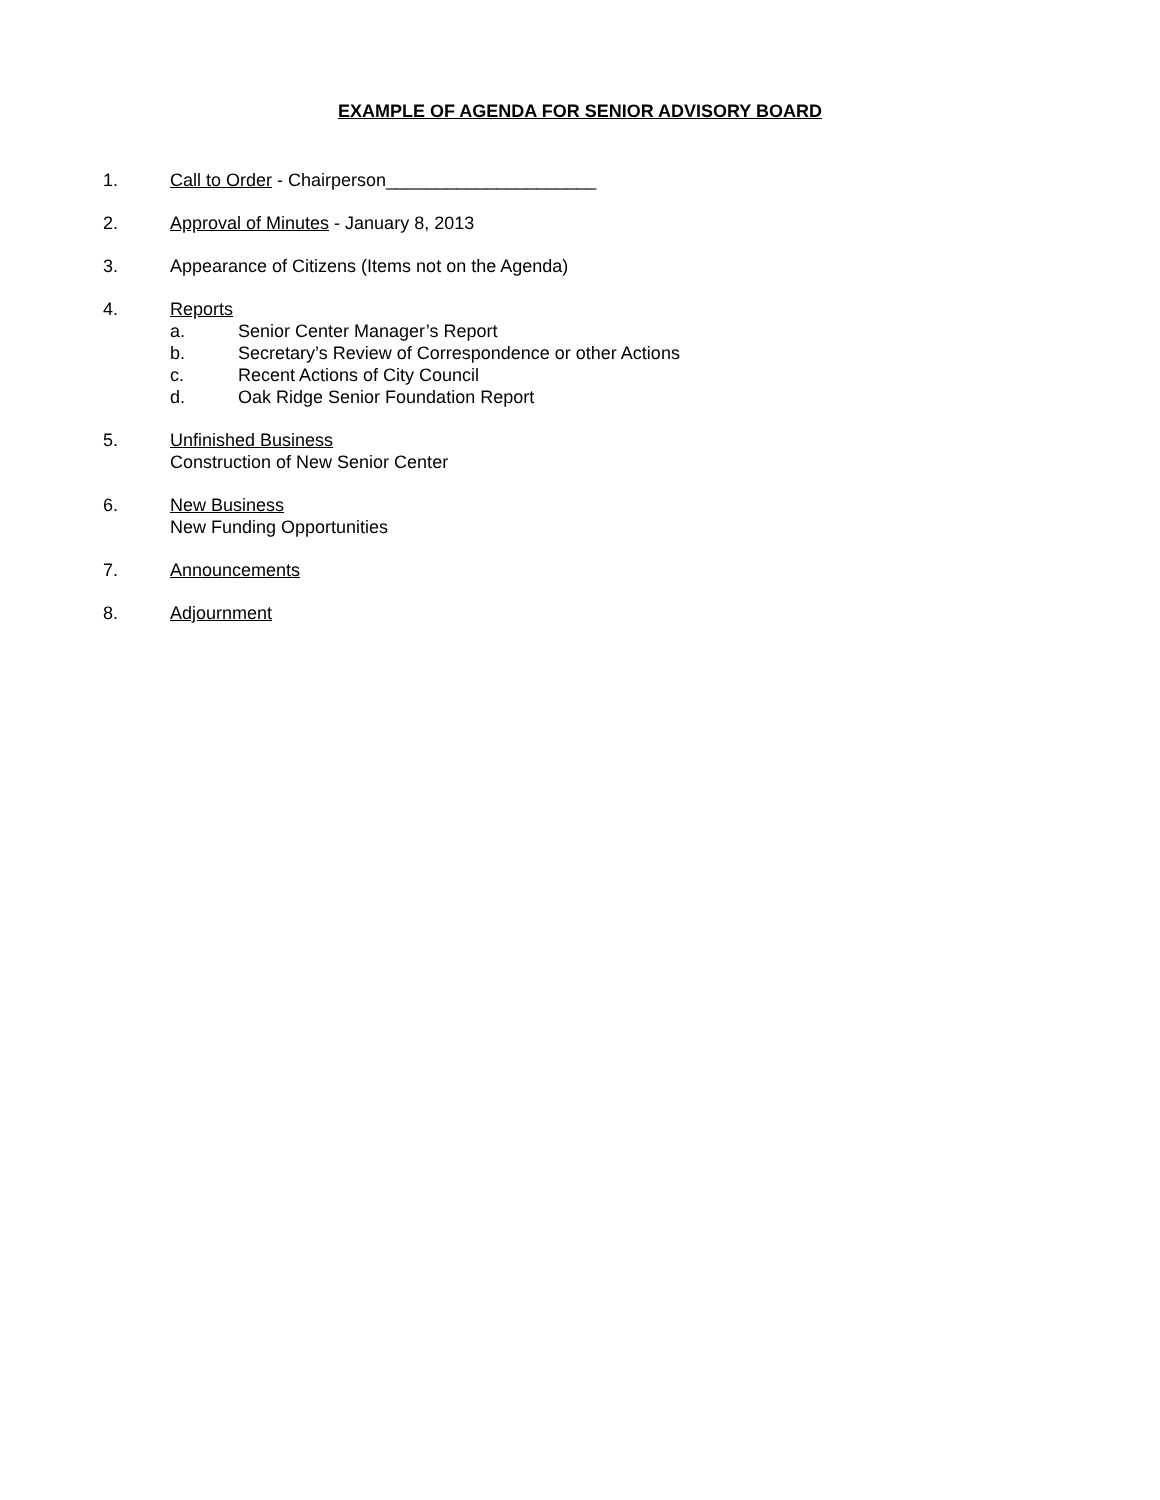EXAMPLE OF AGENDA FOR SENIOR ADVISORY BOARD
1. Call to Order - Chairperson_____________________
2. Approval of Minutes - January 8, 2013
3. Appearance of Citizens (Items not on the Agenda)
4. Reports
a. Senior Center Manager’s Report
b. Secretary’s Review of Correspondence or other Actions
c. Recent Actions of City Council
d. Oak Ridge Senior Foundation Report
5. Unfinished Business
Construction of New Senior Center
6. New Business
New Funding Opportunities
7. Announcements
8. Adjournment